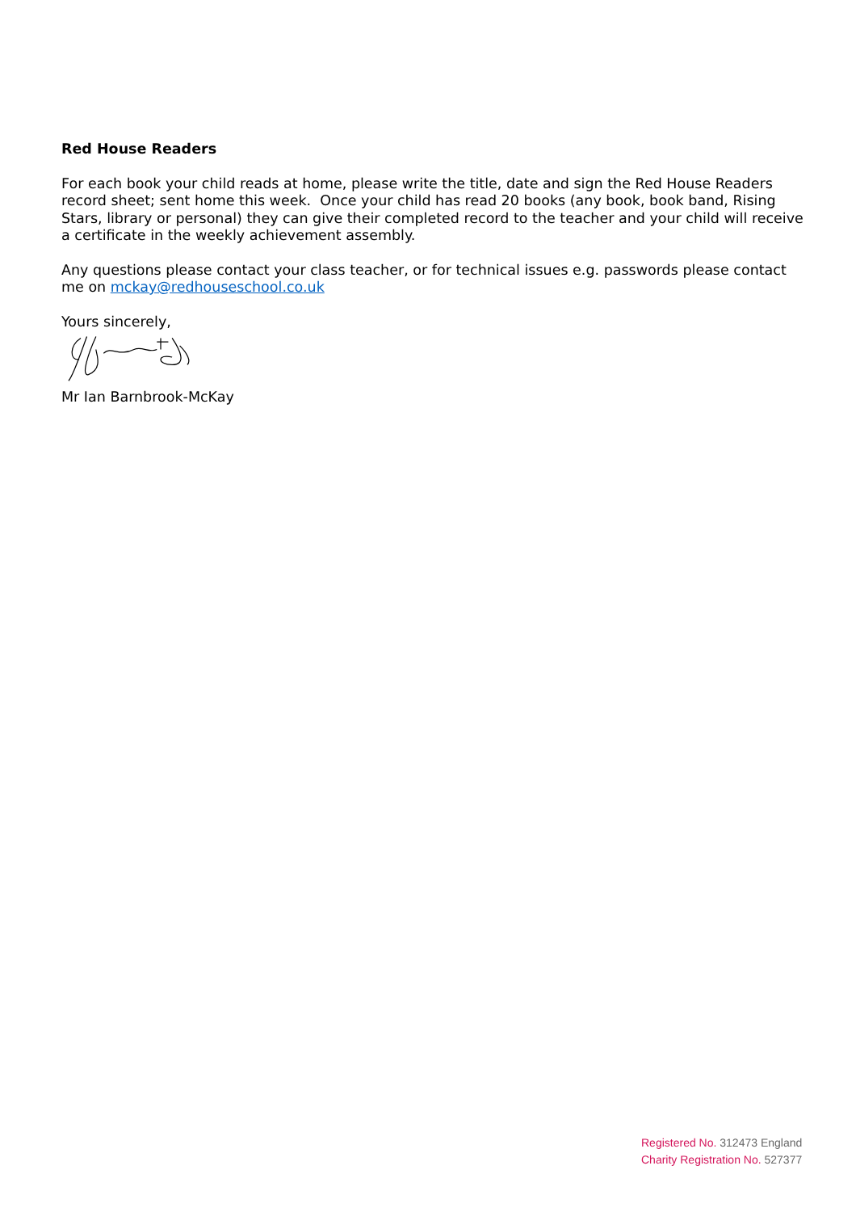Red House Readers
For each book your child reads at home, please write the title, date and sign the Red House Readers record sheet; sent home this week. Once your child has read 20 books (any book, book band, Rising Stars, library or personal) they can give their completed record to the teacher and your child will receive a certificate in the weekly achievement assembly.
Any questions please contact your class teacher, or for technical issues e.g. passwords please contact me on mckay@redhouseschool.co.uk
Yours sincerely,
Mr Ian Barnbrook-McKay
Registered No. 312473 England
Charity Registration No. 527377